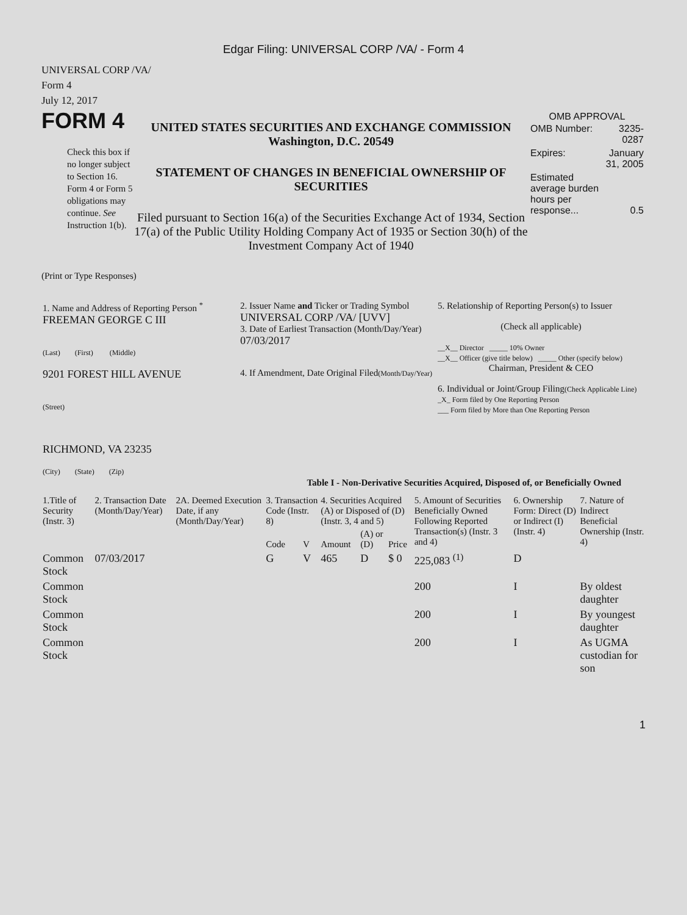Edgar Filing: UNIVERSAL CORP /VA/ - Form 4
UNIVERSAL CORP /VA/
Form 4
July 12, 2017
FORM 4
Check this box if no longer subject to Section 16. Form 4 or Form 5 obligations may continue. See Instruction 1(b).
UNITED STATES SECURITIES AND EXCHANGE COMMISSION
Washington, D.C. 20549
STATEMENT OF CHANGES IN BENEFICIAL OWNERSHIP OF SECURITIES
Filed pursuant to Section 16(a) of the Securities Exchange Act of 1934, Section 17(a) of the Public Utility Holding Company Act of 1935 or Section 30(h) of the Investment Company Act of 1940
OMB APPROVAL
| OMB Number: | 3235-0287 |
| Expires: | January 31, 2005 |
| Estimated average burden hours per response... | 0.5 |
(Print or Type Responses)
| 1. Name and Address of Reporting Person <sup>*</sup> FREEMAN GEORGE C III (Last) (First) (Middle) 9201 FOREST HILL AVENUE (Street) RICHMOND, VA 23235 (City) (State) (Zip) | 2. Issuer Name and Ticker or Trading Symbol UNIVERSAL CORP /VA/ [UVV] 3. Date of Earliest Transaction (Month/Day/Year) 07/03/2017 4. If Amendment, Date Original Filed (Month/Day/Year) | 5. Relationship of Reporting Person(s) to Issuer (Check all applicable) __X__ Director _____ 10% Owner __X__ Officer (give title below) _____ Other (specify below) Chairman, President & CEO 6. Individual or Joint/Group Filing (Check Applicable Line) _X_ Form filed by One Reporting Person ___ Form filed by More than One Reporting Person |
Table I - Non-Derivative Securities Acquired, Disposed of, or Beneficially Owned
| 1.Title of Security (Instr. 3) | 2. Transaction Date (Month/Day/Year) | 2A. Deemed Execution Date, if any (Month/Day/Year) | 3. Transaction Code (Instr. 8) | | 4. Securities Acquired (A) or Disposed of (D) (Instr. 3, 4 and 5) | | | 5. Amount of Securities Beneficially Owned Following Reported Transaction(s) (Instr. 3 and 4) | 6. Ownership Form: Direct (D) or Indirect (I) (Instr. 4) | 7. Nature of Indirect Beneficial Ownership (Instr. 4) |
| --- | --- | --- | --- | --- | --- | --- | --- | --- | --- | --- |
| | | | Code | V | Amount | (A) or (D) | Price | | | |
| Common Stock | 07/03/2017 | | G | V | 465 | D | $ 0 | 225,083 <sup>(1)</sup> | D | |
| Common Stock | | | | | | | | 200 | I | By oldest daughter |
| Common Stock | | | | | | | | 200 | I | By youngest daughter |
| Common Stock | | | | | | | | 200 | I | As UGMA custodian for son |
1